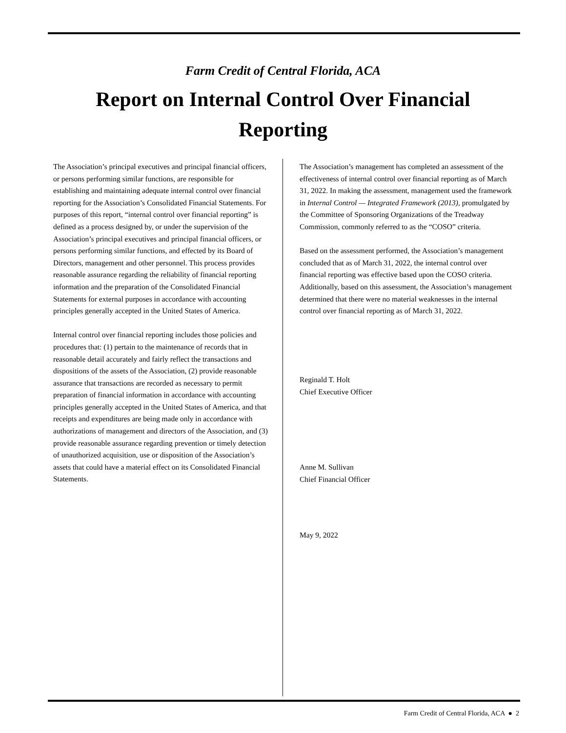Farm Credit of Central Florida, ACA
Report on Internal Control Over Financial
Reporting
The Association’s principal executives and principal financial officers, or persons performing similar functions, are responsible for establishing and maintaining adequate internal control over financial reporting for the Association’s Consolidated Financial Statements. For purposes of this report, “internal control over financial reporting” is defined as a process designed by, or under the supervision of the Association’s principal executives and principal financial officers, or persons performing similar functions, and effected by its Board of Directors, management and other personnel. This process provides reasonable assurance regarding the reliability of financial reporting information and the preparation of the Consolidated Financial Statements for external purposes in accordance with accounting principles generally accepted in the United States of America.
Internal control over financial reporting includes those policies and procedures that: (1) pertain to the maintenance of records that in reasonable detail accurately and fairly reflect the transactions and dispositions of the assets of the Association, (2) provide reasonable assurance that transactions are recorded as necessary to permit preparation of financial information in accordance with accounting principles generally accepted in the United States of America, and that receipts and expenditures are being made only in accordance with authorizations of management and directors of the Association, and (3) provide reasonable assurance regarding prevention or timely detection of unauthorized acquisition, use or disposition of the Association’s assets that could have a material effect on its Consolidated Financial Statements.
The Association’s management has completed an assessment of the effectiveness of internal control over financial reporting as of March 31, 2022. In making the assessment, management used the framework in Internal Control — Integrated Framework (2013), promulgated by the Committee of Sponsoring Organizations of the Treadway Commission, commonly referred to as the “COSO” criteria.
Based on the assessment performed, the Association’s management concluded that as of March 31, 2022, the internal control over financial reporting was effective based upon the COSO criteria. Additionally, based on this assessment, the Association’s management determined that there were no material weaknesses in the internal control over financial reporting as of March 31, 2022.
Reginald T. Holt
Chief Executive Officer
Anne M. Sullivan
Chief Financial Officer
May 9, 2022
Farm Credit of Central Florida, ACA ● 2